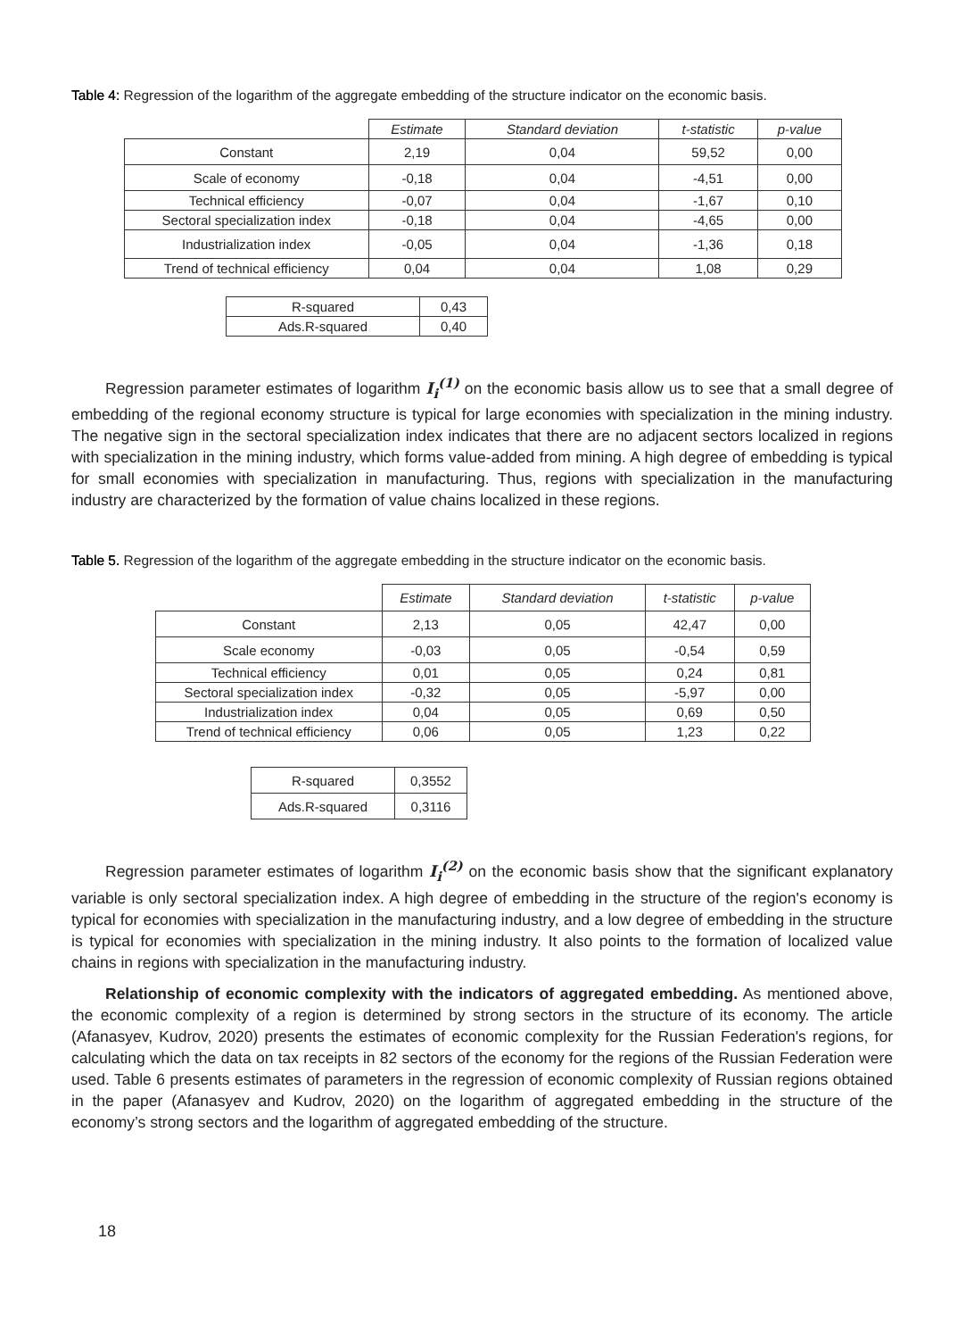Table 4: Regression of the logarithm of the aggregate embedding of the structure indicator on the economic basis.
| | Estimate | Standard deviation | t-statistic | p-value |
| --- | --- | --- | --- | --- |
| Constant | 2,19 | 0,04 | 59,52 | 0,00 |
| Scale of economy | -0,18 | 0,04 | -4,51 | 0,00 |
| Technical efficiency | -0,07 | 0,04 | -1,67 | 0,10 |
| Sectoral specialization index | -0,18 | 0,04 | -4,65 | 0,00 |
| Industrialization index | -0,05 | 0,04 | -1,36 | 0,18 |
| Trend of technical efficiency | 0,04 | 0,04 | 1,08 | 0,29 |
| R-squared | 0,43 |
| Ads.R-squared | 0,40 |
Regression parameter estimates of logarithm I<sub>i</sub><sup>(1)</sup> on the economic basis allow us to see that a small degree of embedding of the regional economy structure is typical for large economies with specialization in the mining industry. The negative sign in the sectoral specialization index indicates that there are no adjacent sectors localized in regions with specialization in the mining industry, which forms value-added from mining. A high degree of embedding is typical for small economies with specialization in manufacturing. Thus, regions with specialization in the manufacturing industry are characterized by the formation of value chains localized in these regions.
Table 5. Regression of the logarithm of the aggregate embedding in the structure indicator on the economic basis.
| | Estimate | Standard deviation | t-statistic | p-value |
| --- | --- | --- | --- | --- |
| Constant | 2,13 | 0,05 | 42,47 | 0,00 |
| Scale economy | -0,03 | 0,05 | -0,54 | 0,59 |
| Technical efficiency | 0,01 | 0,05 | 0,24 | 0,81 |
| Sectoral specialization index | -0,32 | 0,05 | -5,97 | 0,00 |
| Industrialization index | 0,04 | 0,05 | 0,69 | 0,50 |
| Trend of technical efficiency | 0,06 | 0,05 | 1,23 | 0,22 |
| R-squared | 0,3552 |
| Ads.R-squared | 0,3116 |
Regression parameter estimates of logarithm I<sub>i</sub><sup>(2)</sup> on the economic basis show that the significant explanatory variable is only sectoral specialization index. A high degree of embedding in the structure of the region's economy is typical for economies with specialization in the manufacturing industry, and a low degree of embedding in the structure is typical for economies with specialization in the mining industry. It also points to the formation of localized value chains in regions with specialization in the manufacturing industry.
Relationship of economic complexity with the indicators of aggregated embedding. As mentioned above, the economic complexity of a region is determined by strong sectors in the structure of its economy. The article (Afanasyev, Kudrov, 2020) presents the estimates of economic complexity for the Russian Federation's regions, for calculating which the data on tax receipts in 82 sectors of the economy for the regions of the Russian Federation were used. Table 6 presents estimates of parameters in the regression of economic complexity of Russian regions obtained in the paper (Afanasyev and Kudrov, 2020) on the logarithm of aggregated embedding in the structure of the economy’s strong sectors and the logarithm of aggregated embedding of the structure.
18